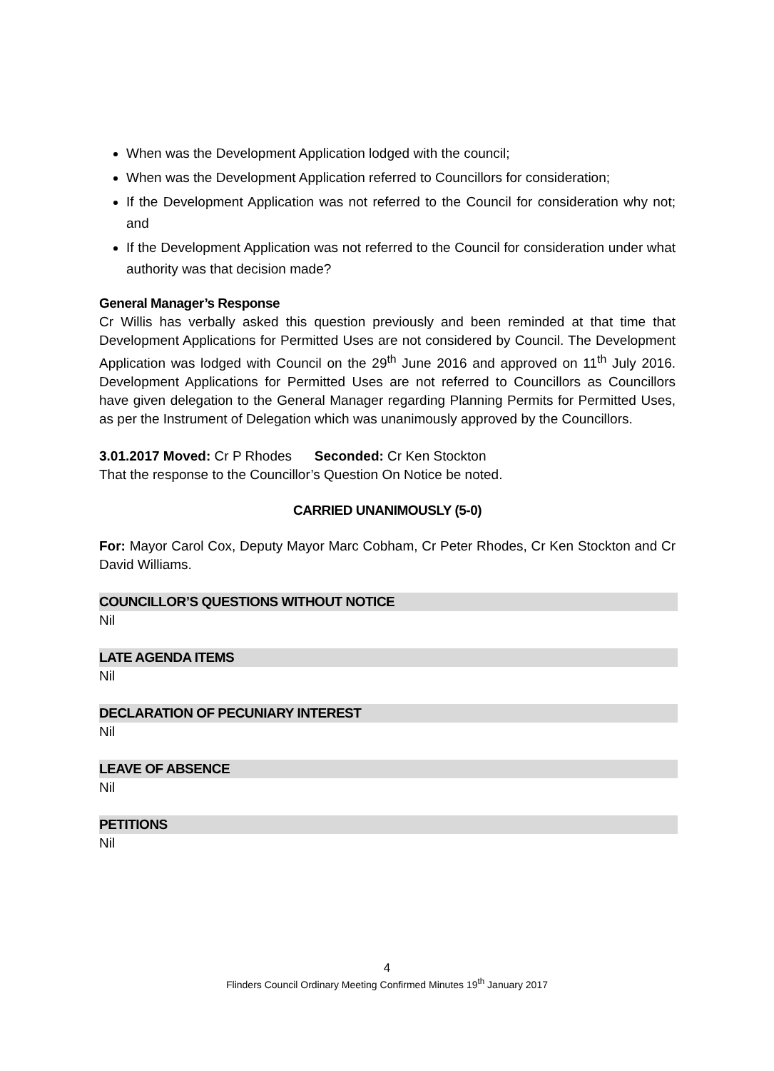When was the Development Application lodged with the council;
When was the Development Application referred to Councillors for consideration;
If the Development Application was not referred to the Council for consideration why not; and
If the Development Application was not referred to the Council for consideration under what authority was that decision made?
General Manager’s Response
Cr Willis has verbally asked this question previously and been reminded at that time that Development Applications for Permitted Uses are not considered by Council. The Development Application was lodged with Council on the 29<sup>th</sup> June 2016 and approved on 11<sup>th</sup> July 2016. Development Applications for Permitted Uses are not referred to Councillors as Councillors have given delegation to the General Manager regarding Planning Permits for Permitted Uses, as per the Instrument of Delegation which was unanimously approved by the Councillors.
3.01.2017 Moved: Cr P Rhodes Seconded: Cr Ken Stockton
That the response to the Councillor’s Question On Notice be noted.
CARRIED UNANIMOUSLY (5-0)
For: Mayor Carol Cox, Deputy Mayor Marc Cobham, Cr Peter Rhodes, Cr Ken Stockton and Cr David Williams.
COUNCILLOR’S QUESTIONS WITHOUT NOTICE
Nil
LATE AGENDA ITEMS
Nil
DECLARATION OF PECUNIARY INTEREST
Nil
LEAVE OF ABSENCE
Nil
PETITIONS
Nil
4
Flinders Council Ordinary Meeting Confirmed Minutes 19<sup>th</sup> January 2017